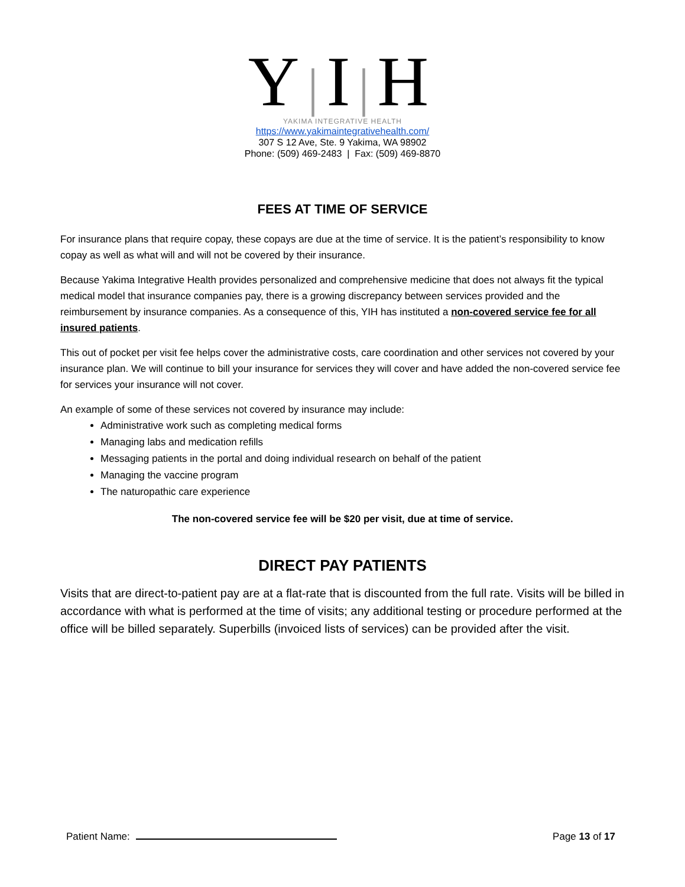Y|I|H
YAKIMA INTEGRATIVE HEALTH
https://www.yakimaintegrativehealth.com/
307 S 12 Ave, Ste. 9 Yakima, WA 98902
Phone: (509) 469-2483 | Fax: (509) 469-8870
FEES AT TIME OF SERVICE
For insurance plans that require copay, these copays are due at the time of service. It is the patient’s responsibility to know copay as well as what will and will not be covered by their insurance.
Because Yakima Integrative Health provides personalized and comprehensive medicine that does not always fit the typical medical model that insurance companies pay, there is a growing discrepancy between services provided and the reimbursement by insurance companies. As a consequence of this, YIH has instituted a non-covered service fee for all insured patients.
This out of pocket per visit fee helps cover the administrative costs, care coordination and other services not covered by your insurance plan. We will continue to bill your insurance for services they will cover and have added the non-covered service fee for services your insurance will not cover.
An example of some of these services not covered by insurance may include:
Administrative work such as completing medical forms
Managing labs and medication refills
Messaging patients in the portal and doing individual research on behalf of the patient
Managing the vaccine program
The naturopathic care experience
The non-covered service fee will be $20 per visit, due at time of service.
DIRECT PAY PATIENTS
Visits that are direct-to-patient pay are at a flat-rate that is discounted from the full rate. Visits will be billed in accordance with what is performed at the time of visits; any additional testing or procedure performed at the office will be billed separately. Superbills (invoiced lists of services) can be provided after the visit.
Patient Name: Page 13 of 17